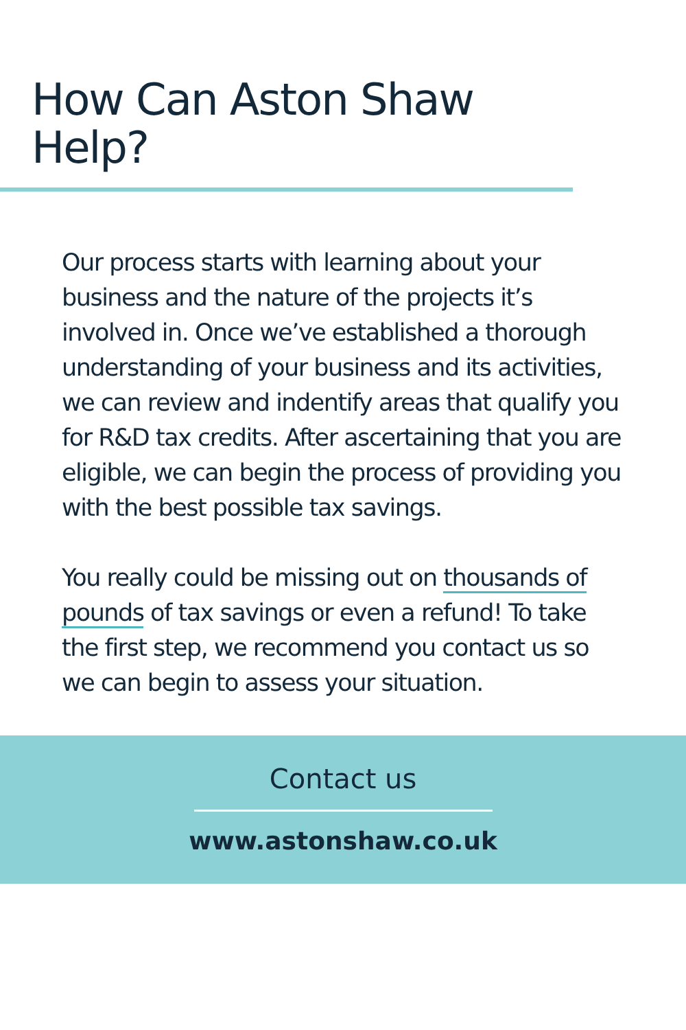How Can Aston Shaw Help?
Our process starts with learning about your business and the nature of the projects it’s involved in. Once we’ve established a thorough understanding of your business and its activities, we can review and indentify areas that qualify you for R&D tax credits. After ascertaining that you are eligible, we can begin the process of providing you with the best possible tax savings.
You really could be missing out on thousands of pounds of tax savings or even a refund! To take the first step, we recommend you contact us so we can begin to assess your situation.
Contact us
www.astonshaw.co.uk